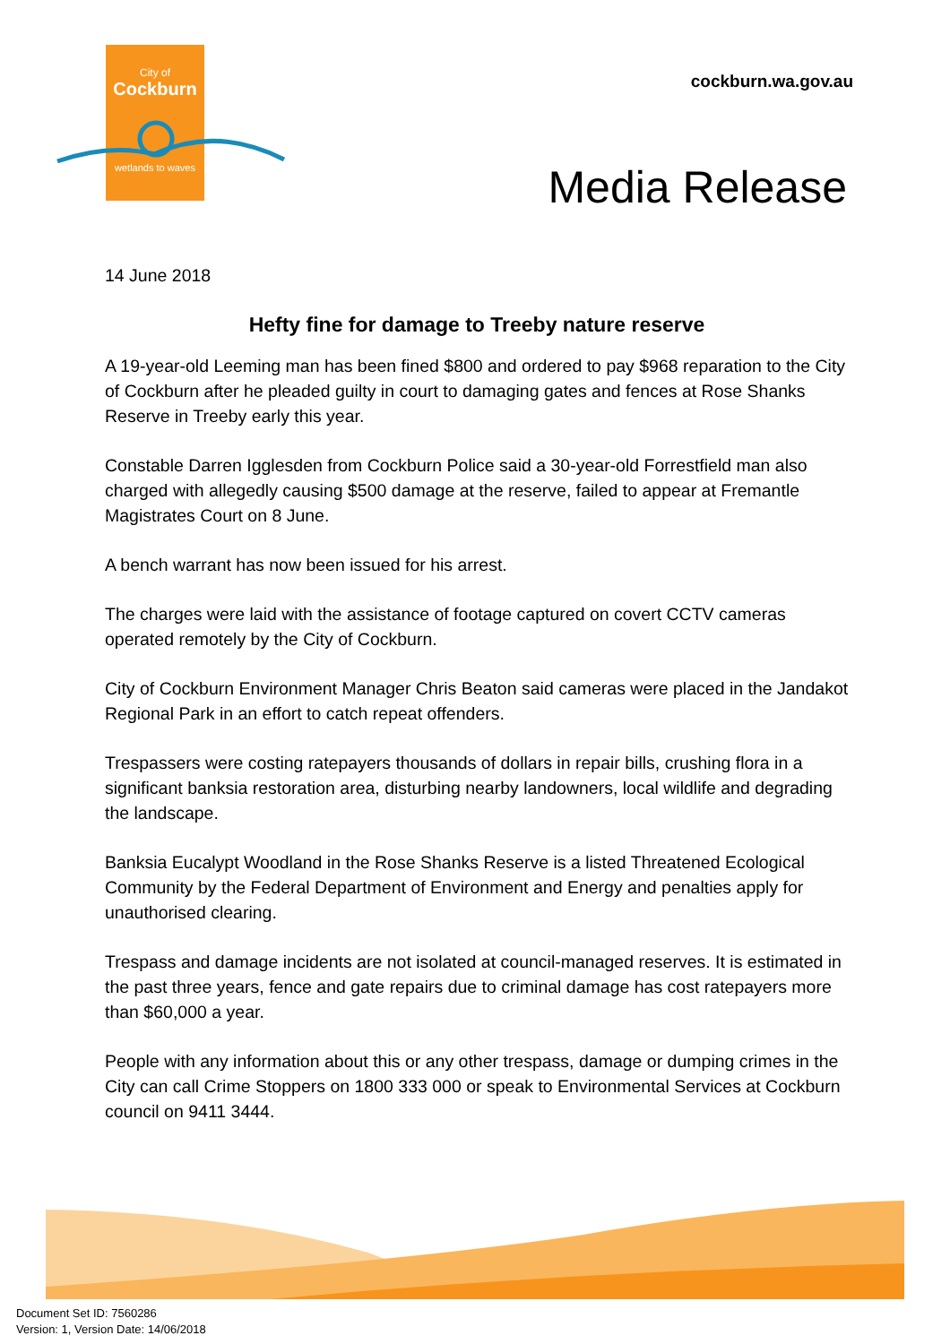City of
Cockburn
wetlands to waves
cockburn.wa.gov.au
Media Release
14 June 2018
Hefty fine for damage to Treeby nature reserve
A 19-year-old Leeming man has been fined $800 and ordered to pay $968 reparation to the City of Cockburn after he pleaded guilty in court to damaging gates and fences at Rose Shanks Reserve in Treeby early this year.
Constable Darren Igglesden from Cockburn Police said a 30-year-old Forrestfield man also charged with allegedly causing $500 damage at the reserve, failed to appear at Fremantle Magistrates Court on 8 June.
A bench warrant has now been issued for his arrest.
The charges were laid with the assistance of footage captured on covert CCTV cameras operated remotely by the City of Cockburn.
City of Cockburn Environment Manager Chris Beaton said cameras were placed in the Jandakot Regional Park in an effort to catch repeat offenders.
Trespassers were costing ratepayers thousands of dollars in repair bills, crushing flora in a significant banksia restoration area, disturbing nearby landowners, local wildlife and degrading the landscape.
Banksia Eucalypt Woodland in the Rose Shanks Reserve is a listed Threatened Ecological Community by the Federal Department of Environment and Energy and penalties apply for unauthorised clearing.
Trespass and damage incidents are not isolated at council-managed reserves. It is estimated in the past three years, fence and gate repairs due to criminal damage has cost ratepayers more than $60,000 a year.
People with any information about this or any other trespass, damage or dumping crimes in the City can call Crime Stoppers on 1800 333 000 or speak to Environmental Services at Cockburn council on 9411 3444.
Document Set ID: 7560286
Version: 1, Version Date: 14/06/2018